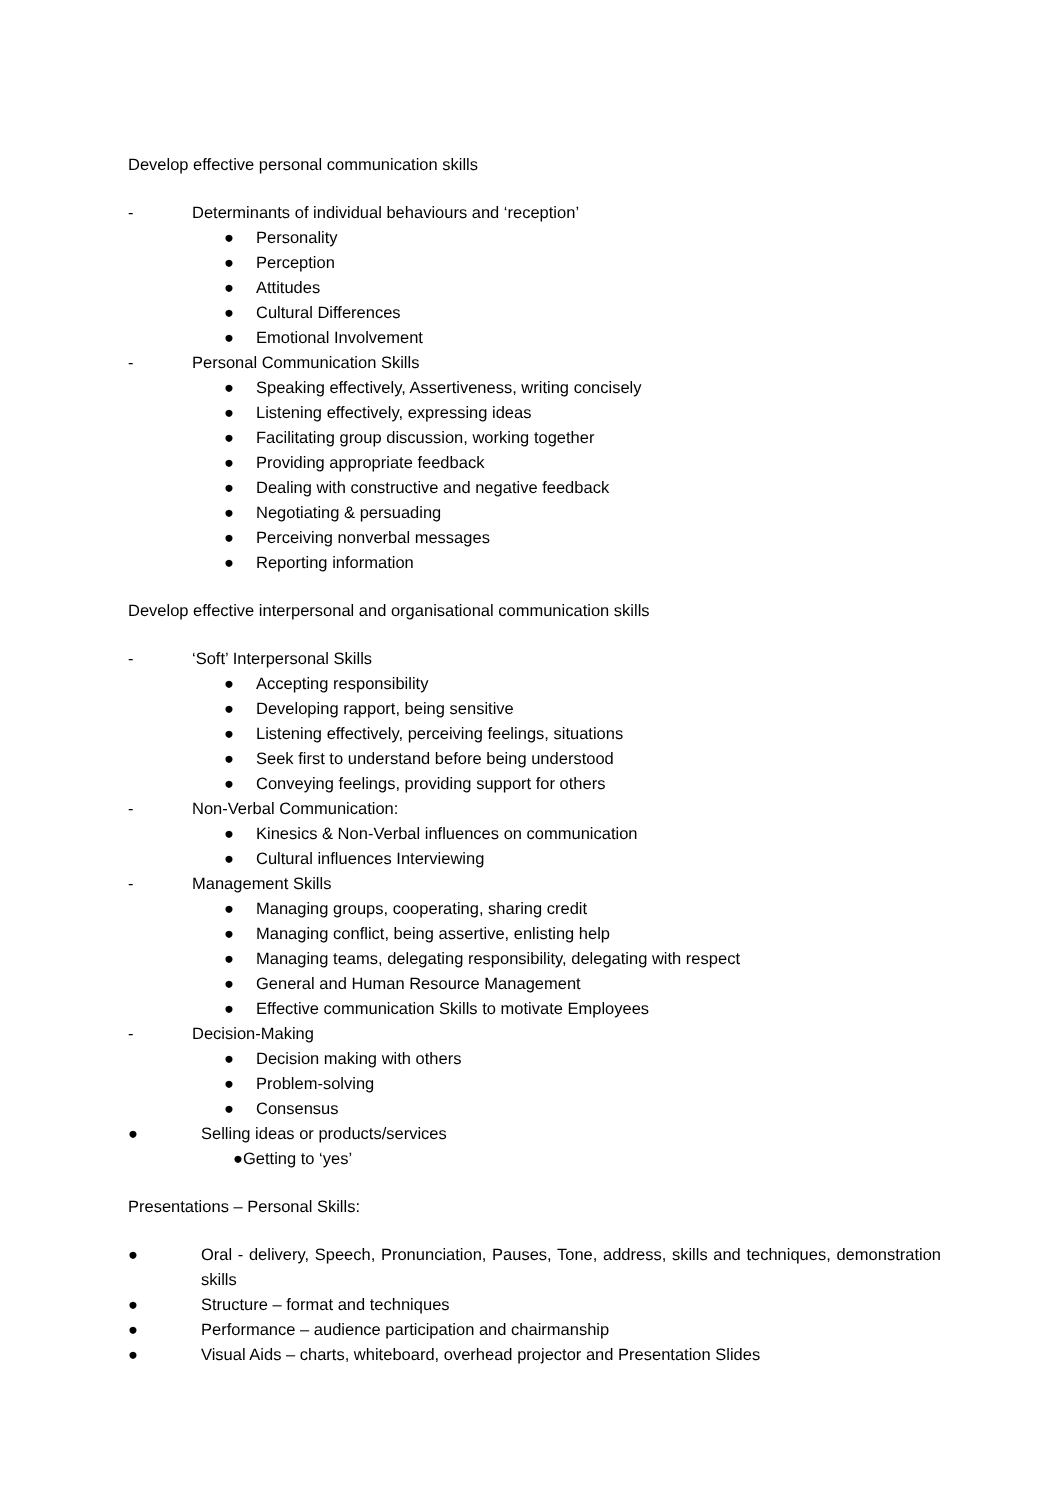Develop effective personal communication skills
- Determinants of individual behaviours and ‘reception’
● Personality
● Perception
● Attitudes
● Cultural Differences
● Emotional Involvement
- Personal Communication Skills
● Speaking effectively, Assertiveness, writing concisely
● Listening effectively, expressing ideas
● Facilitating group discussion, working together
● Providing appropriate feedback
● Dealing with constructive and negative feedback
● Negotiating & persuading
● Perceiving nonverbal messages
● Reporting information
Develop effective interpersonal and organisational communication skills
- ‘Soft’ Interpersonal Skills
● Accepting responsibility
● Developing rapport, being sensitive
● Listening effectively, perceiving feelings, situations
● Seek first to understand before being understood
● Conveying feelings, providing support for others
- Non-Verbal Communication:
● Kinesics & Non-Verbal influences on communication
● Cultural influences Interviewing
- Management Skills
● Managing groups, cooperating, sharing credit
● Managing conflict, being assertive, enlisting help
● Managing teams, delegating responsibility, delegating with respect
● General and Human Resource Management
● Effective communication Skills to motivate Employees
- Decision-Making
● Decision making with others
● Problem-solving
● Consensus
● Selling ideas or products/services
●Getting to ‘yes’
Presentations – Personal Skills:
● Oral - delivery, Speech, Pronunciation, Pauses, Tone, address, skills and techniques, demonstration skills
● Structure – format and techniques
● Performance – audience participation and chairmanship
● Visual Aids – charts, whiteboard, overhead projector and Presentation Slides